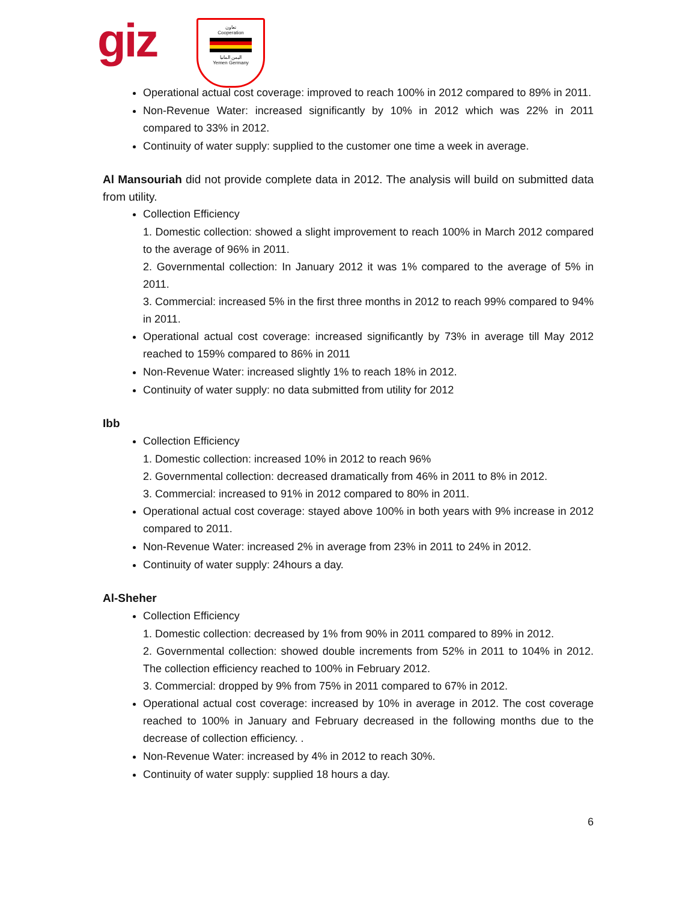giz
تعاون
Cooperation
اليمن المانيا
Yemen Germany
Operational actual cost coverage: improved to reach 100% in 2012 compared to 89% in 2011.
Non-Revenue Water: increased significantly by 10% in 2012 which was 22% in 2011 compared to 33% in 2012.
Continuity of water supply: supplied to the customer one time a week in average.
Al Mansouriah did not provide complete data in 2012. The analysis will build on submitted data from utility.
Collection Efficiency
1. Domestic collection: showed a slight improvement to reach 100% in March 2012 compared to the average of 96% in 2011.
2. Governmental collection: In January 2012 it was 1% compared to the average of 5% in 2011.
3. Commercial: increased 5% in the first three months in 2012 to reach 99% compared to 94% in 2011.
Operational actual cost coverage: increased significantly by 73% in average till May 2012 reached to 159% compared to 86% in 2011
Non-Revenue Water: increased slightly 1% to reach 18% in 2012.
Continuity of water supply: no data submitted from utility for 2012
Ibb
Collection Efficiency
1. Domestic collection: increased 10% in 2012 to reach 96%
2. Governmental collection: decreased dramatically from 46% in 2011 to 8% in 2012.
3. Commercial: increased to 91% in 2012 compared to 80% in 2011.
Operational actual cost coverage: stayed above 100% in both years with 9% increase in 2012 compared to 2011.
Non-Revenue Water: increased 2% in average from 23% in 2011 to 24% in 2012.
Continuity of water supply: 24hours a day.
Al-Sheher
Collection Efficiency
1. Domestic collection: decreased by 1% from 90% in 2011 compared to 89% in 2012.
2. Governmental collection: showed double increments from 52% in 2011 to 104% in 2012. The collection efficiency reached to 100% in February 2012.
3. Commercial: dropped by 9% from 75% in 2011 compared to 67% in 2012.
Operational actual cost coverage: increased by 10% in average in 2012. The cost coverage reached to 100% in January and February decreased in the following months due to the decrease of collection efficiency. .
Non-Revenue Water: increased by 4% in 2012 to reach 30%.
Continuity of water supply: supplied 18 hours a day.
6